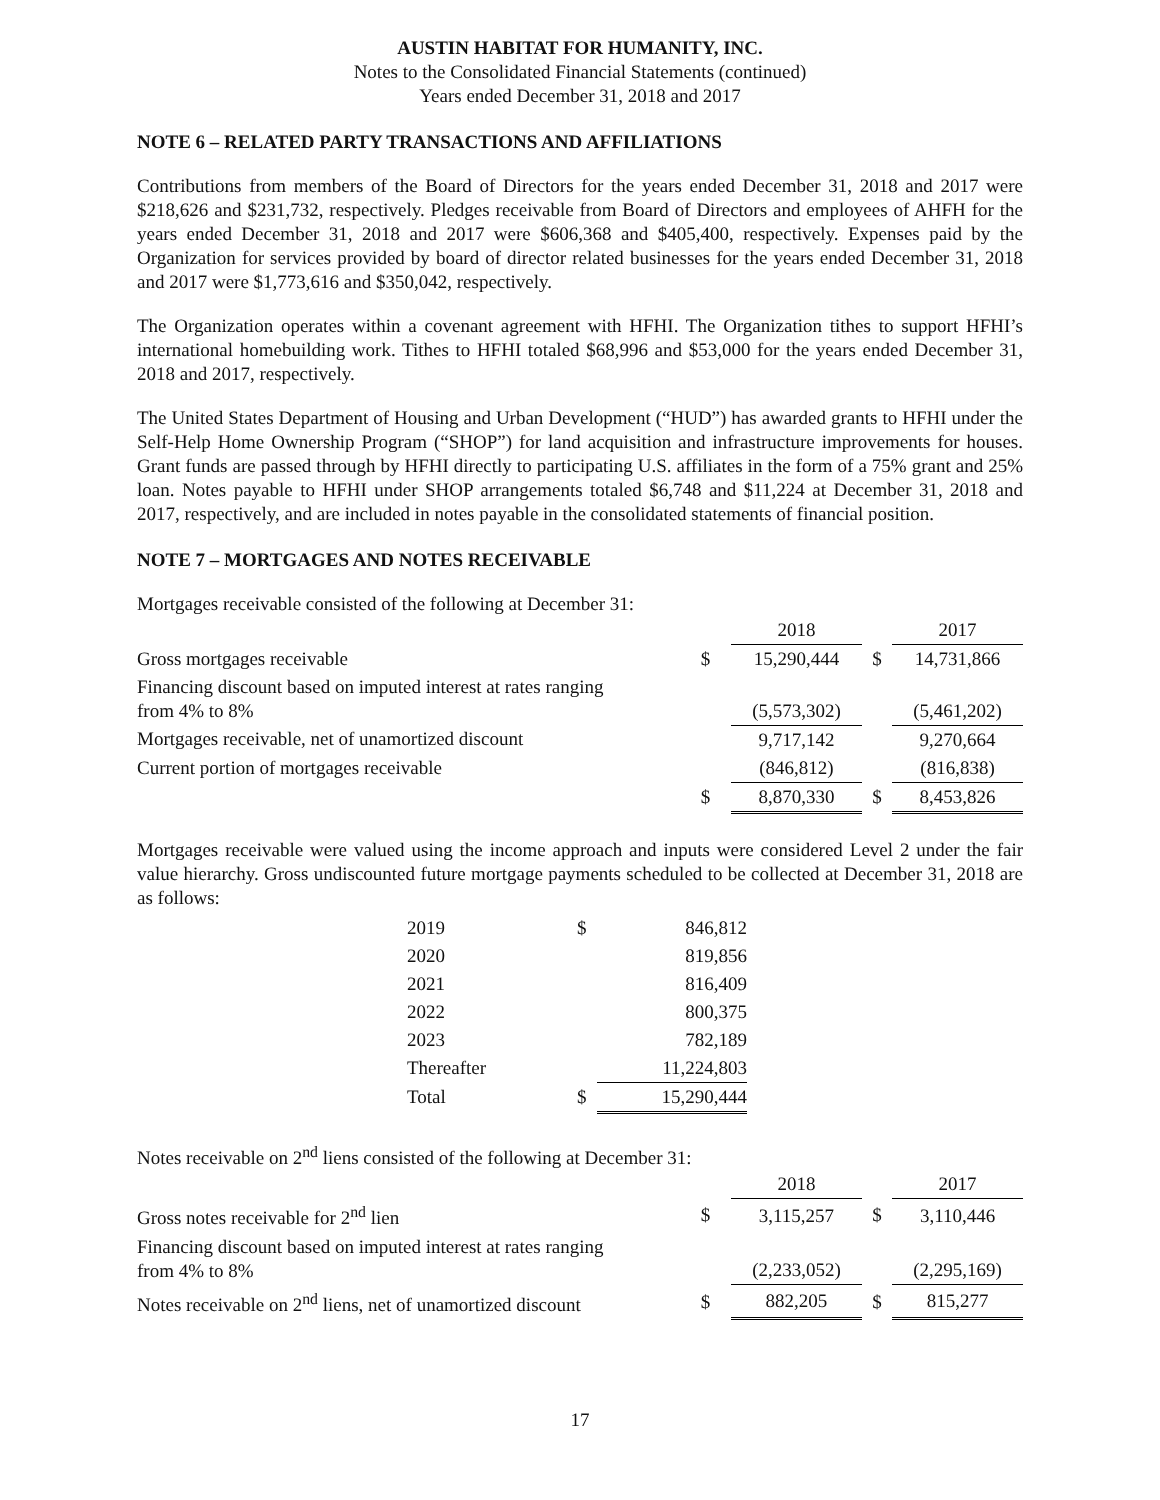AUSTIN HABITAT FOR HUMANITY, INC.
Notes to the Consolidated Financial Statements (continued)
Years ended December 31, 2018 and 2017
NOTE 6 – RELATED PARTY TRANSACTIONS AND AFFILIATIONS
Contributions from members of the Board of Directors for the years ended December 31, 2018 and 2017 were $218,626 and $231,732, respectively. Pledges receivable from Board of Directors and employees of AHFH for the years ended December 31, 2018 and 2017 were $606,368 and $405,400, respectively. Expenses paid by the Organization for services provided by board of director related businesses for the years ended December 31, 2018 and 2017 were $1,773,616 and $350,042, respectively.
The Organization operates within a covenant agreement with HFHI. The Organization tithes to support HFHI’s international homebuilding work. Tithes to HFHI totaled $68,996 and $53,000 for the years ended December 31, 2018 and 2017, respectively.
The United States Department of Housing and Urban Development (“HUD”) has awarded grants to HFHI under the Self-Help Home Ownership Program (“SHOP”) for land acquisition and infrastructure improvements for houses. Grant funds are passed through by HFHI directly to participating U.S. affiliates in the form of a 75% grant and 25% loan. Notes payable to HFHI under SHOP arrangements totaled $6,748 and $11,224 at December 31, 2018 and 2017, respectively, and are included in notes payable in the consolidated statements of financial position.
NOTE 7 – MORTGAGES AND NOTES RECEIVABLE
Mortgages receivable consisted of the following at December 31:
| | | 2018 | | 2017 |
| Gross mortgages receivable | $ | 15,290,444 | $ | 14,731,866 |
| Financing discount based on imputed interest at rates ranging from 4% to 8% | | (5,573,302) | | (5,461,202) |
| Mortgages receivable, net of unamortized discount | | 9,717,142 | | 9,270,664 |
| Current portion of mortgages receivable | | (846,812) | | (816,838) |
| | $ | 8,870,330 | $ | 8,453,826 |
Mortgages receivable were valued using the income approach and inputs were considered Level 2 under the fair value hierarchy. Gross undiscounted future mortgage payments scheduled to be collected at December 31, 2018 are as follows:
| 2019 | $ | 846,812 |
| 2020 | | 819,856 |
| 2021 | | 816,409 |
| 2022 | | 800,375 |
| 2023 | | 782,189 |
| Thereafter | | 11,224,803 |
| Total | $ | 15,290,444 |
Notes receivable on 2<sup>nd</sup> liens consisted of the following at December 31:
| | | 2018 | | 2017 |
| Gross notes receivable for 2<sup>nd</sup> lien | $ | 3,115,257 | $ | 3,110,446 |
| Financing discount based on imputed interest at rates ranging from 4% to 8% | | (2,233,052) | | (2,295,169) |
| Notes receivable on 2<sup>nd</sup> liens, net of unamortized discount | $ | 882,205 | $ | 815,277 |
17